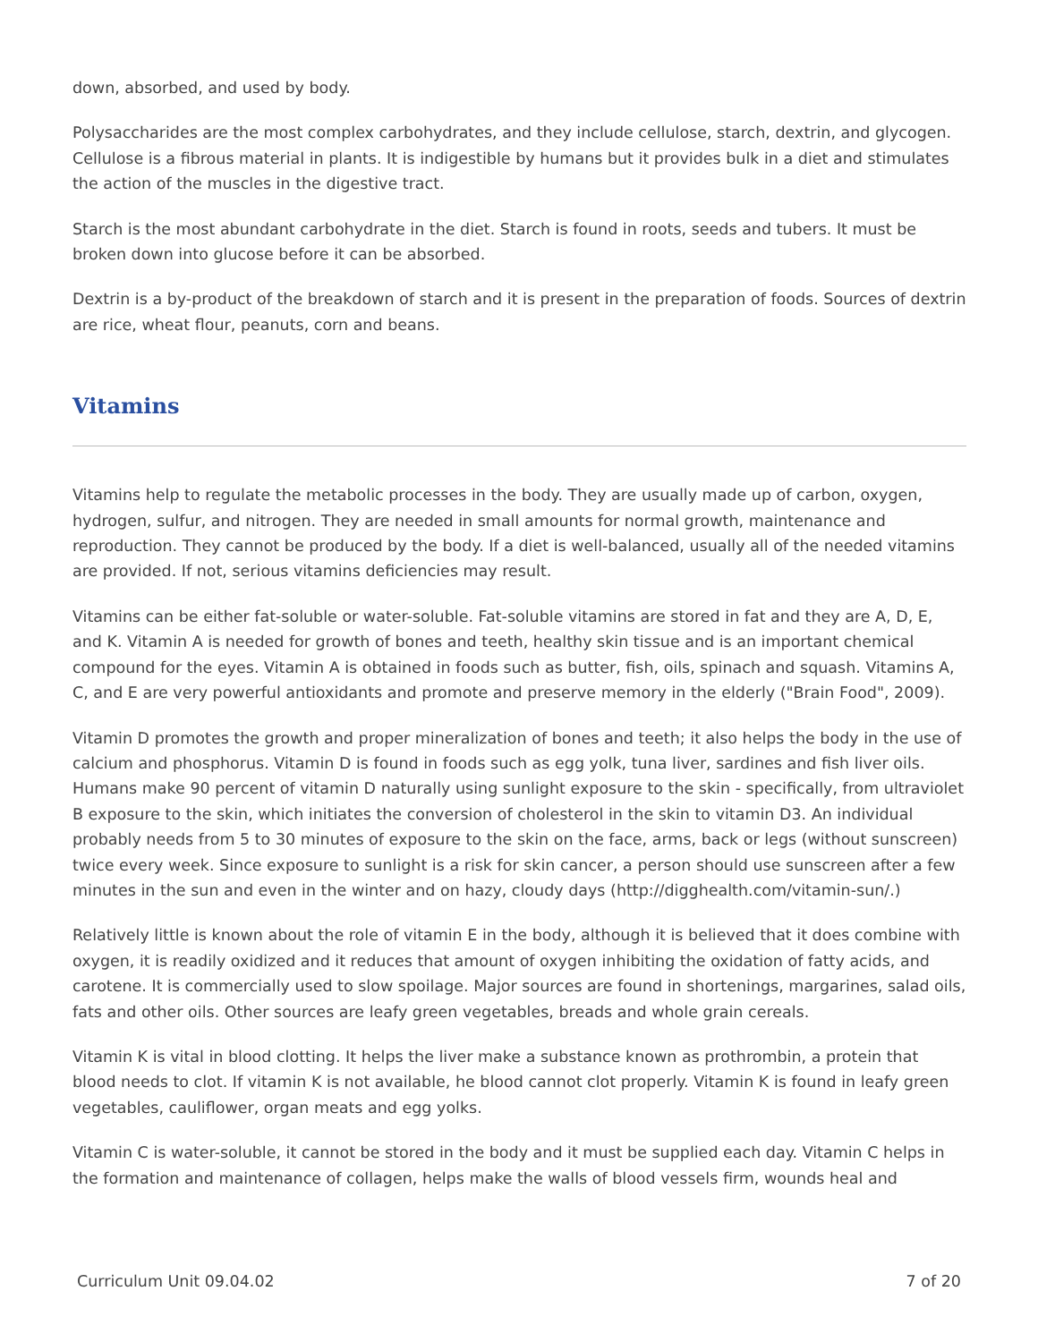down, absorbed, and used by body.
Polysaccharides are the most complex carbohydrates, and they include cellulose, starch, dextrin, and glycogen. Cellulose is a fibrous material in plants. It is indigestible by humans but it provides bulk in a diet and stimulates the action of the muscles in the digestive tract.
Starch is the most abundant carbohydrate in the diet. Starch is found in roots, seeds and tubers. It must be broken down into glucose before it can be absorbed.
Dextrin is a by-product of the breakdown of starch and it is present in the preparation of foods. Sources of dextrin are rice, wheat flour, peanuts, corn and beans.
Vitamins
Vitamins help to regulate the metabolic processes in the body. They are usually made up of carbon, oxygen, hydrogen, sulfur, and nitrogen. They are needed in small amounts for normal growth, maintenance and reproduction. They cannot be produced by the body. If a diet is well-balanced, usually all of the needed vitamins are provided. If not, serious vitamins deficiencies may result.
Vitamins can be either fat-soluble or water-soluble. Fat-soluble vitamins are stored in fat and they are A, D, E, and K. Vitamin A is needed for growth of bones and teeth, healthy skin tissue and is an important chemical compound for the eyes. Vitamin A is obtained in foods such as butter, fish, oils, spinach and squash. Vitamins A, C, and E are very powerful antioxidants and promote and preserve memory in the elderly ("Brain Food", 2009).
Vitamin D promotes the growth and proper mineralization of bones and teeth; it also helps the body in the use of calcium and phosphorus. Vitamin D is found in foods such as egg yolk, tuna liver, sardines and fish liver oils. Humans make 90 percent of vitamin D naturally using sunlight exposure to the skin - specifically, from ultraviolet B exposure to the skin, which initiates the conversion of cholesterol in the skin to vitamin D3. An individual probably needs from 5 to 30 minutes of exposure to the skin on the face, arms, back or legs (without sunscreen) twice every week. Since exposure to sunlight is a risk for skin cancer, a person should use sunscreen after a few minutes in the sun and even in the winter and on hazy, cloudy days (http://digghealth.com/vitamin-sun/.)
Relatively little is known about the role of vitamin E in the body, although it is believed that it does combine with oxygen, it is readily oxidized and it reduces that amount of oxygen inhibiting the oxidation of fatty acids, and carotene. It is commercially used to slow spoilage. Major sources are found in shortenings, margarines, salad oils, fats and other oils. Other sources are leafy green vegetables, breads and whole grain cereals.
Vitamin K is vital in blood clotting. It helps the liver make a substance known as prothrombin, a protein that blood needs to clot. If vitamin K is not available, he blood cannot clot properly. Vitamin K is found in leafy green vegetables, cauliflower, organ meats and egg yolks.
Vitamin C is water-soluble, it cannot be stored in the body and it must be supplied each day. Vitamin C helps in the formation and maintenance of collagen, helps make the walls of blood vessels firm, wounds heal and
Curriculum Unit 09.04.02 7 of 20